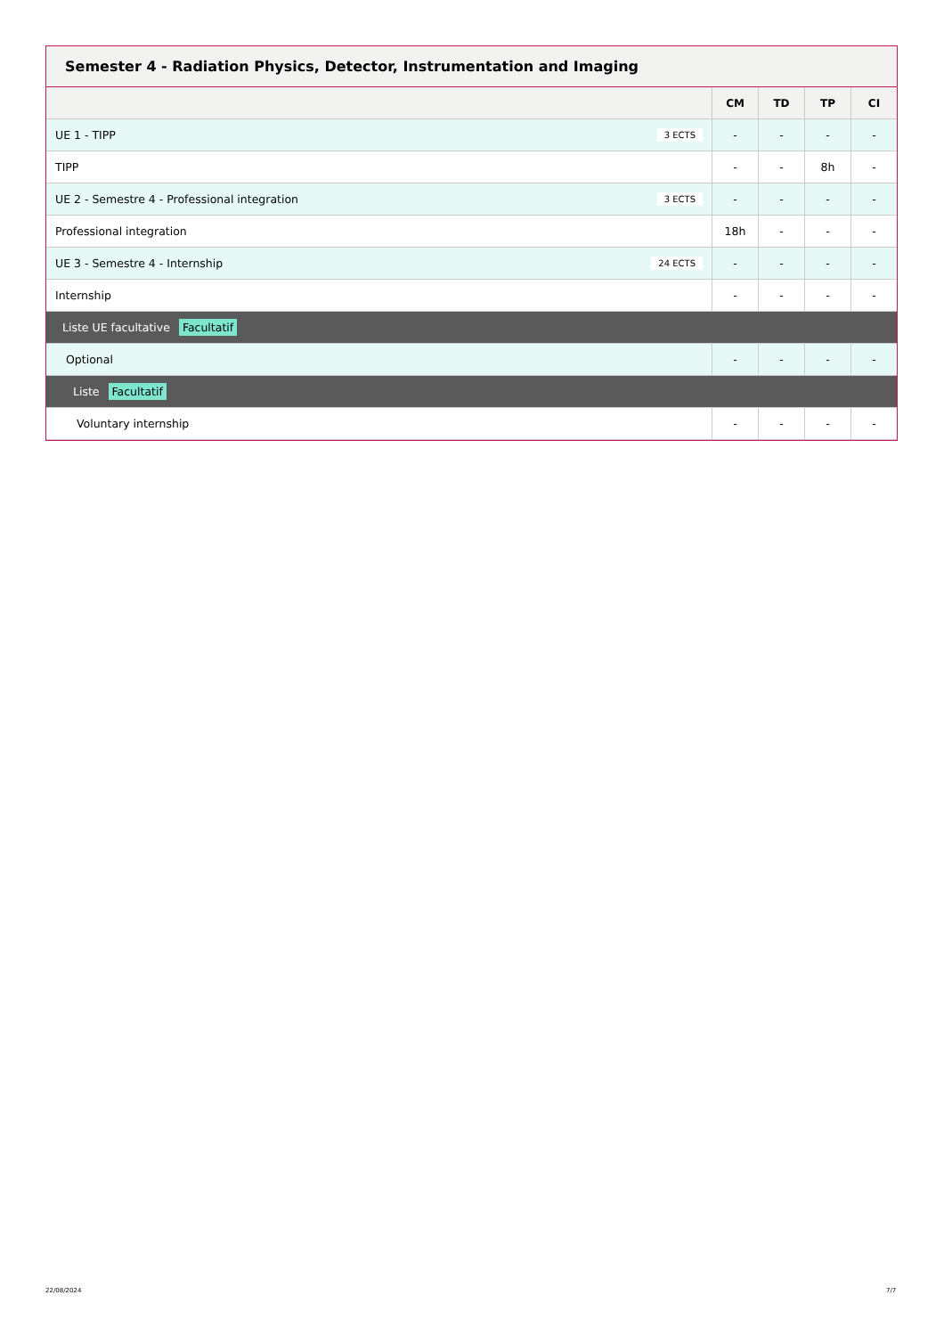Semester 4 - Radiation Physics, Detector, Instrumentation and Imaging
| | CM | TD | TP | CI |
| --- | --- | --- | --- | --- |
| UE 1 - TIPP 3 ECTS | - | - | - | - |
| TIPP | - | - | 8h | - |
| UE 2 - Semestre 4 - Professional integration 3 ECTS | - | - | - | - |
| Professional integration | 18h | - | - | - |
| UE 3 - Semestre 4 - Internship 24 ECTS | - | - | - | - |
| Internship | - | - | - | - |
| Liste UE facultative Facultatif | | | | |
| Optional | - | - | - | - |
| Liste Facultatif | | | | |
| Voluntary internship | - | - | - | - |
22/08/2024 7/7